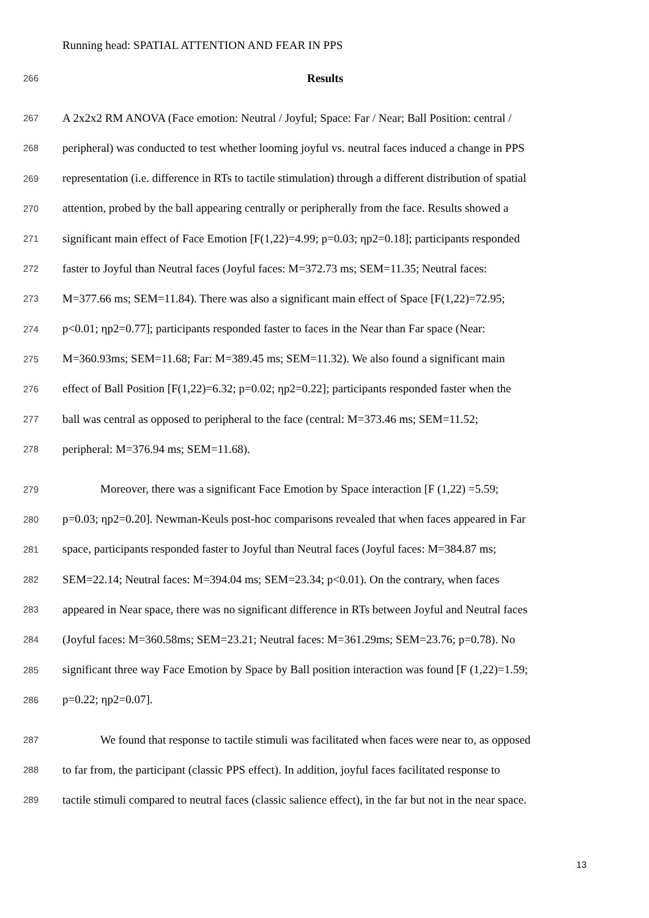Running head: SPATIAL ATTENTION AND FEAR IN PPS
266 Results
267 A 2x2x2 RM ANOVA (Face emotion: Neutral / Joyful; Space: Far / Near; Ball Position: central /
268 peripheral) was conducted to test whether looming joyful vs. neutral faces induced a change in PPS
269 representation (i.e. difference in RTs to tactile stimulation) through a different distribution of spatial
270 attention, probed by the ball appearing centrally or peripherally from the face. Results showed a
271 significant main effect of Face Emotion [F(1,22)=4.99; p=0.03; ηp2=0.18]; participants responded
272 faster to Joyful than Neutral faces (Joyful faces: M=372.73 ms; SEM=11.35; Neutral faces:
273 M=377.66 ms; SEM=11.84). There was also a significant main effect of Space [F(1,22)=72.95;
274 p<0.01; ηp2=0.77]; participants responded faster to faces in the Near than Far space (Near:
275 M=360.93ms; SEM=11.68; Far: M=389.45 ms; SEM=11.32). We also found a significant main
276 effect of Ball Position [F(1,22)=6.32; p=0.02; ηp2=0.22]; participants responded faster when the
277 ball was central as opposed to peripheral to the face (central: M=373.46 ms; SEM=11.52;
278 peripheral: M=376.94 ms; SEM=11.68).
279 Moreover, there was a significant Face Emotion by Space interaction [F (1,22) =5.59;
280 p=0.03; ηp2=0.20]. Newman-Keuls post-hoc comparisons revealed that when faces appeared in Far
281 space, participants responded faster to Joyful than Neutral faces (Joyful faces: M=384.87 ms;
282 SEM=22.14; Neutral faces: M=394.04 ms; SEM=23.34; p<0.01). On the contrary, when faces
283 appeared in Near space, there was no significant difference in RTs between Joyful and Neutral faces
284 (Joyful faces: M=360.58ms; SEM=23.21; Neutral faces: M=361.29ms; SEM=23.76; p=0.78). No
285 significant three way Face Emotion by Space by Ball position interaction was found [F (1,22)=1.59;
286 p=0.22; ηp2=0.07].
287 We found that response to tactile stimuli was facilitated when faces were near to, as opposed
288 to far from, the participant (classic PPS effect). In addition, joyful faces facilitated response to
289 tactile stimuli compared to neutral faces (classic salience effect), in the far but not in the near space.
13